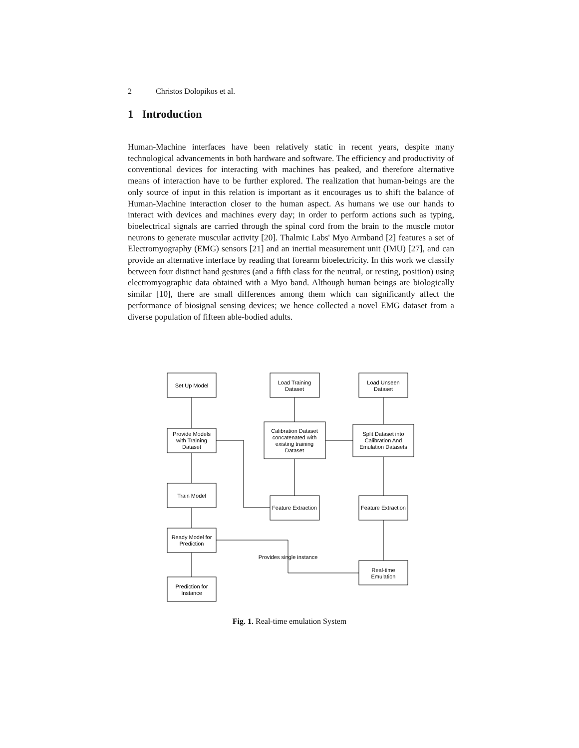2 Christos Dolopikos et al.
1 Introduction
Human-Machine interfaces have been relatively static in recent years, despite many technological advancements in both hardware and software. The efficiency and productivity of conventional devices for interacting with machines has peaked, and therefore alternative means of interaction have to be further explored. The realization that human-beings are the only source of input in this relation is important as it encourages us to shift the balance of Human-Machine interaction closer to the human aspect. As humans we use our hands to interact with devices and machines every day; in order to perform actions such as typing, bioelectrical signals are carried through the spinal cord from the brain to the muscle motor neurons to generate muscular activity [20]. Thalmic Labs' Myo Armband [2] features a set of Electromyography (EMG) sensors [21] and an inertial measurement unit (IMU) [27], and can provide an alternative interface by reading that forearm bioelectricity. In this work we classify between four distinct hand gestures (and a fifth class for the neutral, or resting, position) using electromyographic data obtained with a Myo band. Although human beings are biologically similar [10], there are small differences among them which can significantly affect the performance of biosignal sensing devices; we hence collected a novel EMG dataset from a diverse population of fifteen able-bodied adults.
Set Up Model
Load Training
Dataset
Load Unseen
Dataset
Provide Models
with Training
Dataset
Calibration Dataset
concatenated with
existing training
Dataset
Split Dataset into
Calibration And
Emulation Datasets
Train Model
Feature Extraction
Feature Extraction
Ready Model for
Prediction
Provides single instance
Real-time
Emulation
Prediction for
Instance
Fig. 1. Real-time emulation System